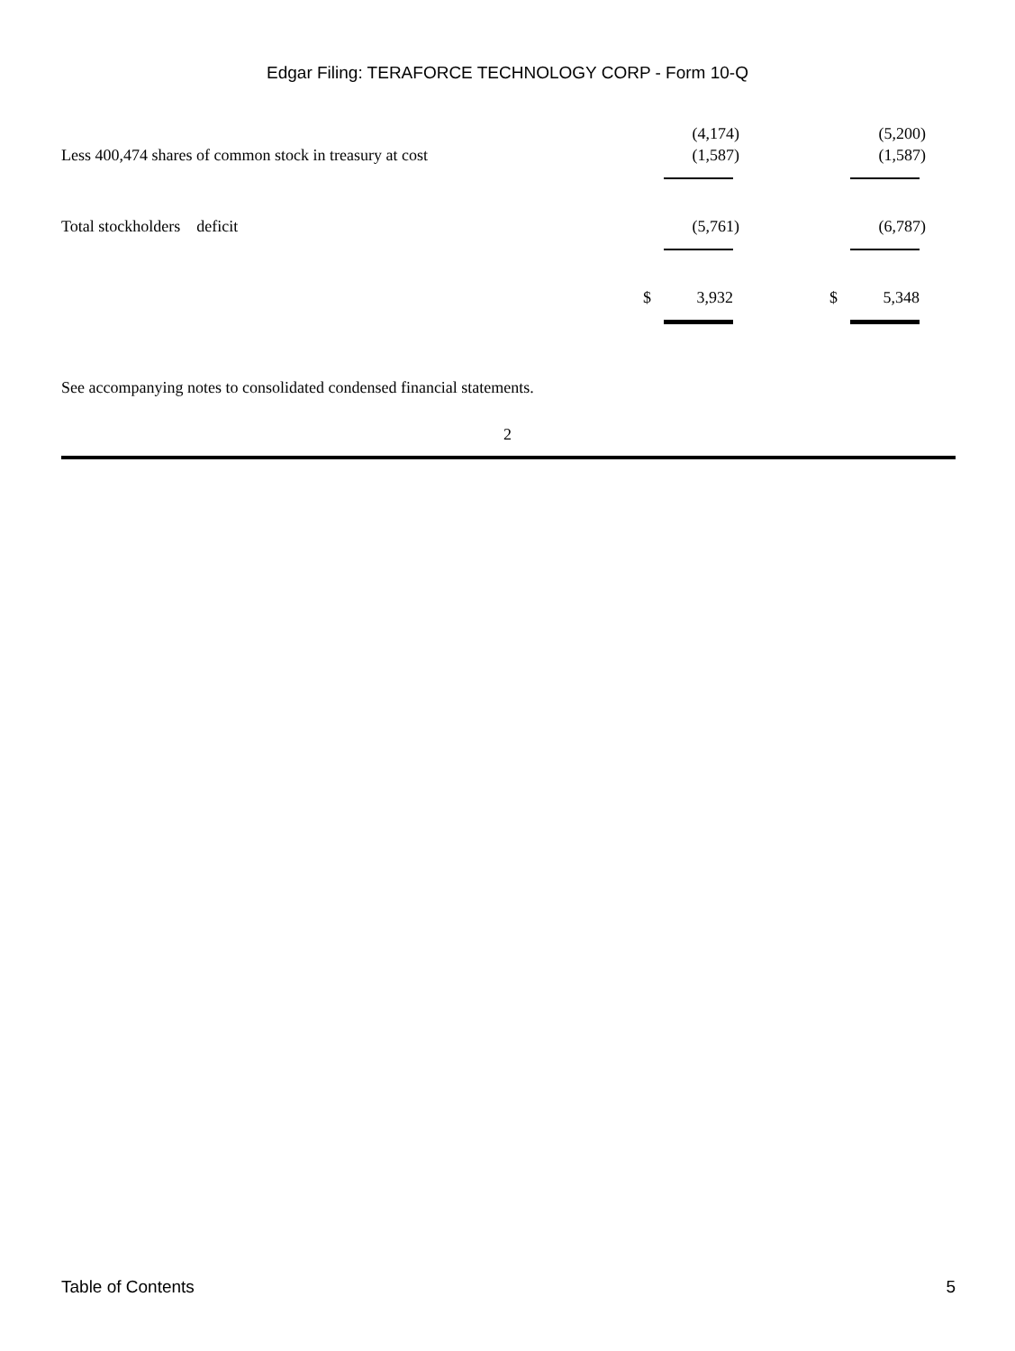Edgar Filing: TERAFORCE TECHNOLOGY CORP - Form 10-Q
| | | (4,174) | | | (5,200) |
| Less 400,474 shares of common stock in treasury at cost | | (1,587) | | | (1,587) |
| Total stockholders deficit | | (5,761) | | | (6,787) |
| | $ | 3,932 | | $ | 5,348 |
See accompanying notes to consolidated condensed financial statements.
2
Table of Contents 5